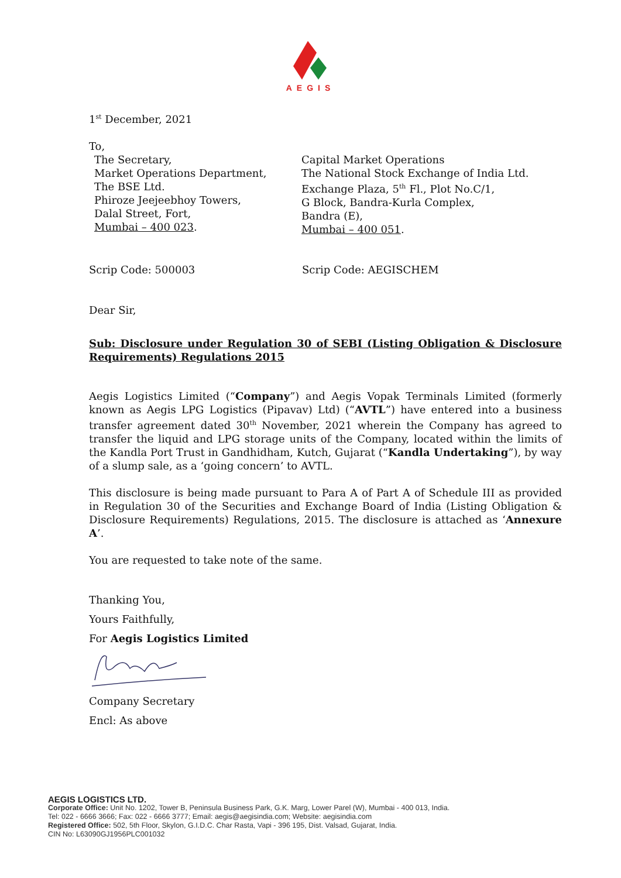AEGIS
1<sup>st</sup> December, 2021
To,
The Secretary,
Market Operations Department,
The BSE Ltd.
Phiroze Jeejeebhoy Towers,
Dalal Street, Fort,
Mumbai – 400 023.
Capital Market Operations
The National Stock Exchange of India Ltd.
Exchange Plaza, 5<sup>th</sup> Fl., Plot No.C/1,
G Block, Bandra-Kurla Complex,
Bandra (E),
Mumbai – 400 051.
Scrip Code: 500003 Scrip Code: AEGISCHEM
Dear Sir,
Sub: Disclosure under Regulation 30 of SEBI (Listing Obligation & Disclosure Requirements) Regulations 2015
Aegis Logistics Limited (“Company”) and Aegis Vopak Terminals Limited (formerly known as Aegis LPG Logistics (Pipavav) Ltd) (“AVTL”) have entered into a business transfer agreement dated 30<sup>th</sup> November, 2021 wherein the Company has agreed to transfer the liquid and LPG storage units of the Company, located within the limits of the Kandla Port Trust in Gandhidham, Kutch, Gujarat (“Kandla Undertaking”), by way of a slump sale, as a ‘going concern’ to AVTL.
This disclosure is being made pursuant to Para A of Part A of Schedule III as provided in Regulation 30 of the Securities and Exchange Board of India (Listing Obligation & Disclosure Requirements) Regulations, 2015. The disclosure is attached as ‘Annexure A’.
You are requested to take note of the same.
Thanking You,
Yours Faithfully,
For Aegis Logistics Limited
Company Secretary
Encl: As above
AEGIS LOGISTICS LTD.
Corporate Office: Unit No. 1202, Tower B, Peninsula Business Park, G.K. Marg, Lower Parel (W), Mumbai - 400 013, India.
Tel: 022 - 6666 3666; Fax: 022 - 6666 3777; Email: aegis@aegisindia.com; Website: aegisindia.com
Registered Office: 502, 5th Floor, Skylon, G.I.D.C. Char Rasta, Vapi - 396 195, Dist. Valsad, Gujarat, India.
CIN No: L63090GJ1956PLC001032